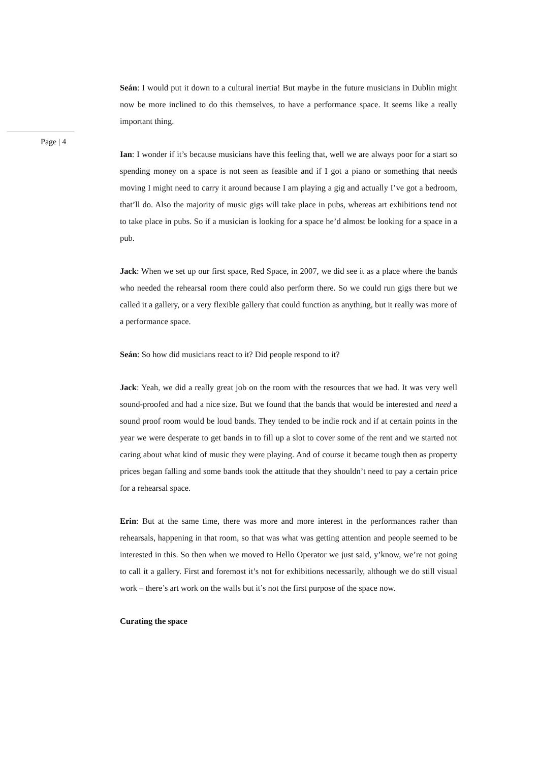Seán: I would put it down to a cultural inertia! But maybe in the future musicians in Dublin might now be more inclined to do this themselves, to have a performance space. It seems like a really important thing.
Page | 4
Ian: I wonder if it’s because musicians have this feeling that, well we are always poor for a start so spending money on a space is not seen as feasible and if I got a piano or something that needs moving I might need to carry it around because I am playing a gig and actually I’ve got a bedroom, that’ll do. Also the majority of music gigs will take place in pubs, whereas art exhibitions tend not to take place in pubs. So if a musician is looking for a space he’d almost be looking for a space in a pub.
Jack: When we set up our first space, Red Space, in 2007, we did see it as a place where the bands who needed the rehearsal room there could also perform there. So we could run gigs there but we called it a gallery, or a very flexible gallery that could function as anything, but it really was more of a performance space.
Seán: So how did musicians react to it? Did people respond to it?
Jack: Yeah, we did a really great job on the room with the resources that we had. It was very well sound-proofed and had a nice size. But we found that the bands that would be interested and need a sound proof room would be loud bands. They tended to be indie rock and if at certain points in the year we were desperate to get bands in to fill up a slot to cover some of the rent and we started not caring about what kind of music they were playing. And of course it became tough then as property prices began falling and some bands took the attitude that they shouldn’t need to pay a certain price for a rehearsal space.
Erin: But at the same time, there was more and more interest in the performances rather than rehearsals, happening in that room, so that was what was getting attention and people seemed to be interested in this. So then when we moved to Hello Operator we just said, y’know, we’re not going to call it a gallery. First and foremost it’s not for exhibitions necessarily, although we do still visual work – there’s art work on the walls but it’s not the first purpose of the space now.
Curating the space